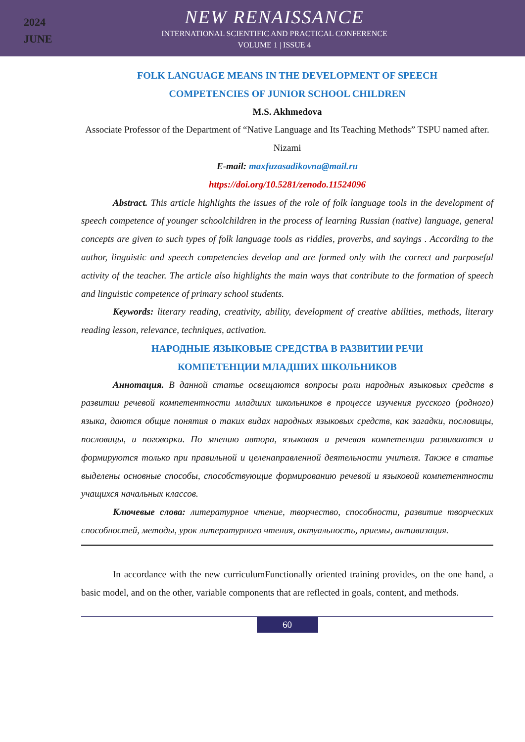2024
JUNE
NEW RENAISSANCE
INTERNATIONAL SCIENTIFIC AND PRACTICAL CONFERENCE
VOLUME 1 | ISSUE 4
FOLK LANGUAGE MEANS IN THE DEVELOPMENT OF SPEECH
COMPETENCIES OF JUNIOR SCHOOL CHILDREN
M.S. Akhmedova
Associate Professor of the Department of “Native Language and Its Teaching Methods” TSPU named after. Nizami
E-mail: maxfuzasadikovna@mail.ru
https://doi.org/10.5281/zenodo.11524096
Abstract. This article highlights the issues of the role of folk language tools in the development of speech competence of younger schoolchildren in the process of learning Russian (native) language, general concepts are given to such types of folk language tools as riddles, proverbs, and sayings . According to the author, linguistic and speech competencies develop and are formed only with the correct and purposeful activity of the teacher. The article also highlights the main ways that contribute to the formation of speech and linguistic competence of primary school students.
Keywords: literary reading, creativity, ability, development of creative abilities, methods, literary reading lesson, relevance, techniques, activation.
НАРОДНЫЕ ЯЗЫКОВЫЕ СРЕДСТВА В РАЗВИТИИ РЕЧИ
КОМПЕТЕНЦИИ МЛАДШИХ ШКОЛЬНИКОВ
Аннотация. В данной статье освещаются вопросы роли народных языковых средств в развитии речевой компетентности младших школьников в процессе изучения русского (родного) языка, даются общие понятия о таких видах народных языковых средств, как загадки, пословицы, пословицы, и поговорки. По мнению автора, языковая и речевая компетенции развиваются и формируются только при правильной и целенаправленной деятельности учителя. Также в статье выделены основные способы, способствующие формированию речевой и языковой компетентности учащихся начальных классов.
Ключевые слова: литературное чтение, творчество, способности, развитие творческих способностей, методы, урок литературного чтения, актуальность, приемы, активизация.
In accordance with the new curriculumFunctionally oriented training provides, on the one hand, a basic model, and on the other, variable components that are reflected in goals, content, and methods.
60